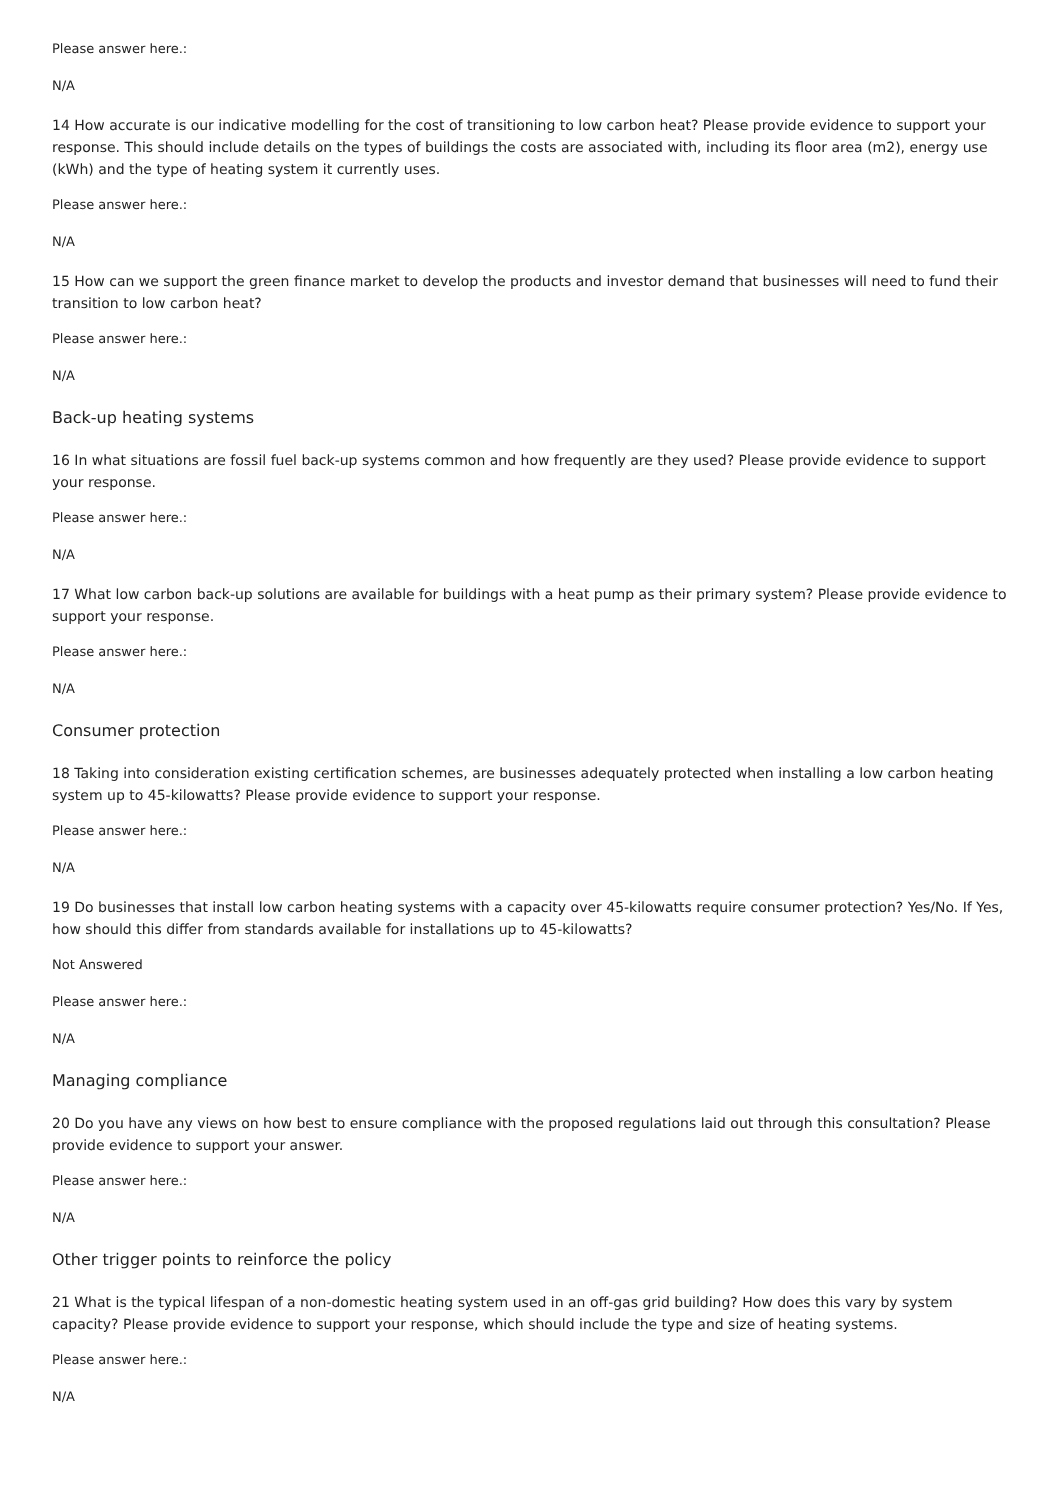Please answer here.:
N/A
14 How accurate is our indicative modelling for the cost of transitioning to low carbon heat? Please provide evidence to support your response. This should include details on the types of buildings the costs are associated with, including its floor area (m2), energy use (kWh) and the type of heating system it currently uses.
Please answer here.:
N/A
15 How can we support the green finance market to develop the products and investor demand that businesses will need to fund their transition to low carbon heat?
Please answer here.:
N/A
Back-up heating systems
16 In what situations are fossil fuel back-up systems common and how frequently are they used? Please provide evidence to support your response.
Please answer here.:
N/A
17 What low carbon back-up solutions are available for buildings with a heat pump as their primary system? Please provide evidence to support your response.
Please answer here.:
N/A
Consumer protection
18 Taking into consideration existing certification schemes, are businesses adequately protected when installing a low carbon heating system up to 45-kilowatts? Please provide evidence to support your response.
Please answer here.:
N/A
19 Do businesses that install low carbon heating systems with a capacity over 45-kilowatts require consumer protection? Yes/No. If Yes, how should this differ from standards available for installations up to 45-kilowatts?
Not Answered
Please answer here.:
N/A
Managing compliance
20 Do you have any views on how best to ensure compliance with the proposed regulations laid out through this consultation? Please provide evidence to support your answer.
Please answer here.:
N/A
Other trigger points to reinforce the policy
21 What is the typical lifespan of a non-domestic heating system used in an off-gas grid building? How does this vary by system capacity? Please provide evidence to support your response, which should include the type and size of heating systems.
Please answer here.:
N/A